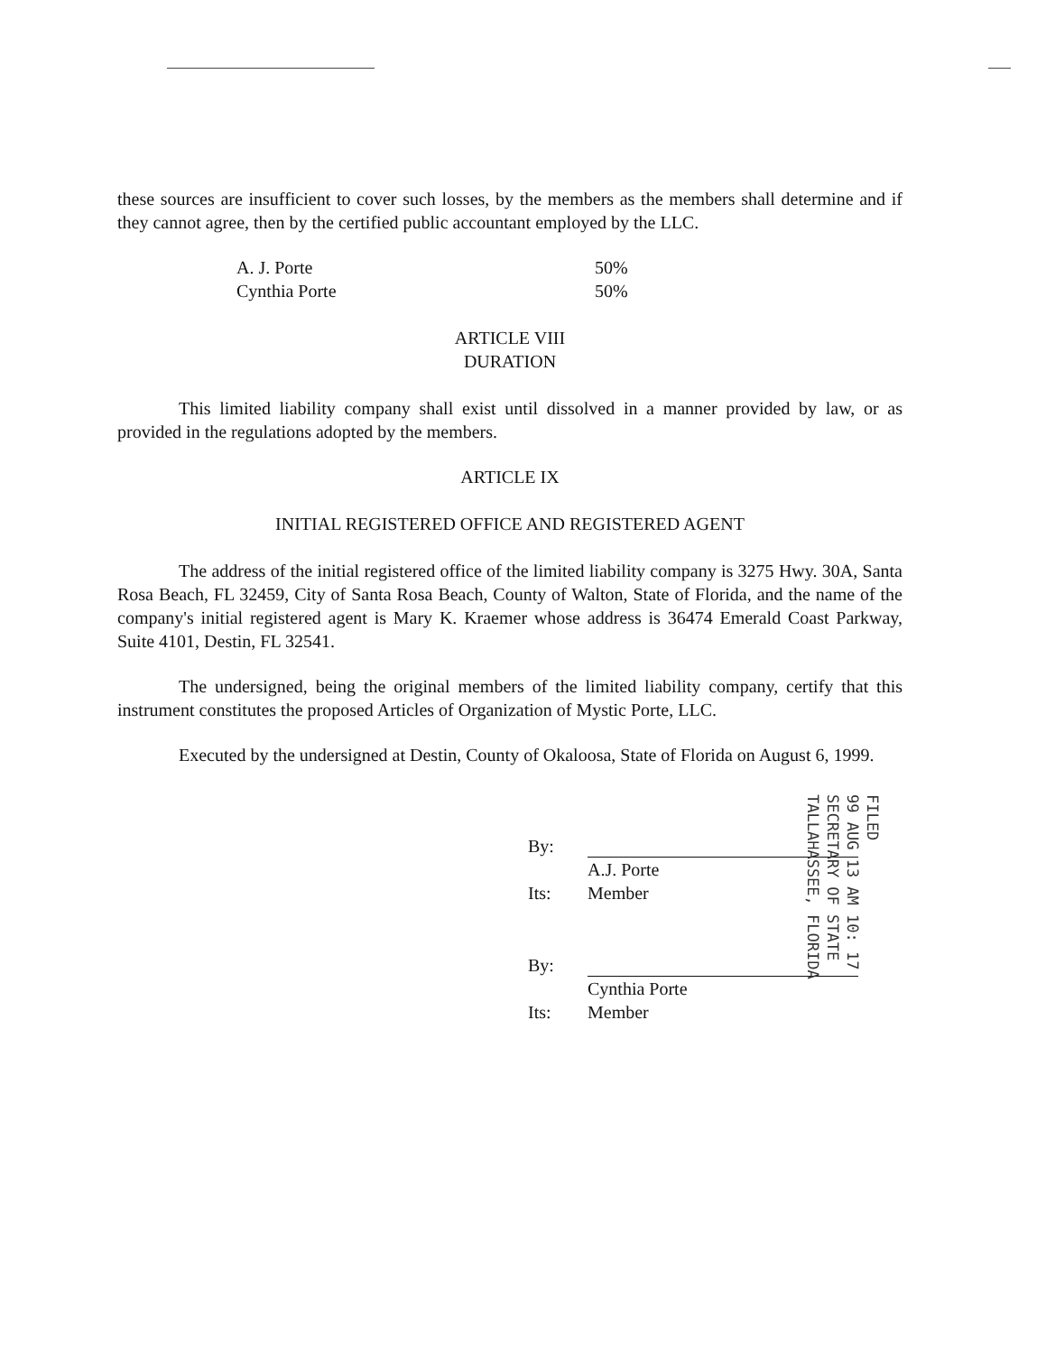these sources are insufficient to cover such losses, by the members as the members shall determine and if they cannot agree, then by the certified public accountant employed by the LLC.
| A. J. Porte | 50% |
| Cynthia Porte | 50% |
ARTICLE VIII
DURATION
This limited liability company shall exist until dissolved in a manner provided by law, or as provided in the regulations adopted by the members.
ARTICLE IX
INITIAL REGISTERED OFFICE AND REGISTERED AGENT
The address of the initial registered office of the limited liability company is 3275 Hwy. 30A, Santa Rosa Beach, FL 32459, City of Santa Rosa Beach, County of Walton, State of Florida, and the name of the company's initial registered agent is Mary K. Kraemer whose address is 36474 Emerald Coast Parkway, Suite 4101, Destin, FL 32541.
The undersigned, being the original members of the limited liability company, certify that this instrument constitutes the proposed Articles of Organization of Mystic Porte, LLC.
Executed by the undersigned at Destin, County of Okaloosa, State of Florida on August 6, 1999.
| By: | |
| | A.J. Porte |
| Its: | Member |
| By: | |
| | Cynthia Porte |
| Its: | Member |
FILED
99 AUG 13 AM 10: 17
SECRETARY OF STATE
TALLAHASSEE, FLORIDA